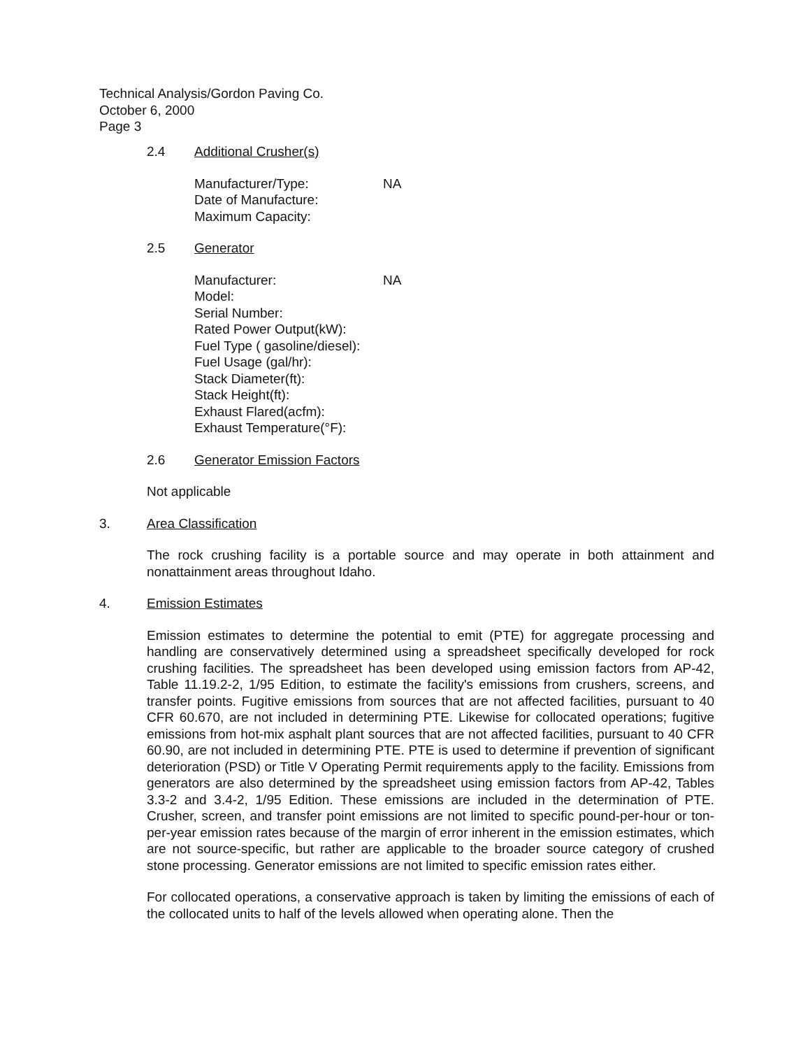Technical Analysis/Gordon Paving Co.
October 6, 2000
Page 3
2.4 Additional Crusher(s)
Manufacturer/Type: NA
Date of Manufacture:
Maximum Capacity:
2.5 Generator
Manufacturer: NA
Model:
Serial Number:
Rated Power Output(kW):
Fuel Type ( gasoline/diesel):
Fuel Usage (gal/hr):
Stack Diameter(ft):
Stack Height(ft):
Exhaust Flared(acfm):
Exhaust Temperature(°F):
2.6 Generator Emission Factors
Not applicable
3. Area Classification
The rock crushing facility is a portable source and may operate in both attainment and nonattainment areas throughout Idaho.
4. Emission Estimates
Emission estimates to determine the potential to emit (PTE) for aggregate processing and handling are conservatively determined using a spreadsheet specifically developed for rock crushing facilities. The spreadsheet has been developed using emission factors from AP-42, Table 11.19.2-2, 1/95 Edition, to estimate the facility's emissions from crushers, screens, and transfer points. Fugitive emissions from sources that are not affected facilities, pursuant to 40 CFR 60.670, are not included in determining PTE. Likewise for collocated operations; fugitive emissions from hot-mix asphalt plant sources that are not affected facilities, pursuant to 40 CFR 60.90, are not included in determining PTE. PTE is used to determine if prevention of significant deterioration (PSD) or Title V Operating Permit requirements apply to the facility. Emissions from generators are also determined by the spreadsheet using emission factors from AP-42, Tables 3.3-2 and 3.4-2, 1/95 Edition. These emissions are included in the determination of PTE. Crusher, screen, and transfer point emissions are not limited to specific pound-per-hour or ton-per-year emission rates because of the margin of error inherent in the emission estimates, which are not source-specific, but rather are applicable to the broader source category of crushed stone processing. Generator emissions are not limited to specific emission rates either.
For collocated operations, a conservative approach is taken by limiting the emissions of each of the collocated units to half of the levels allowed when operating alone. Then the